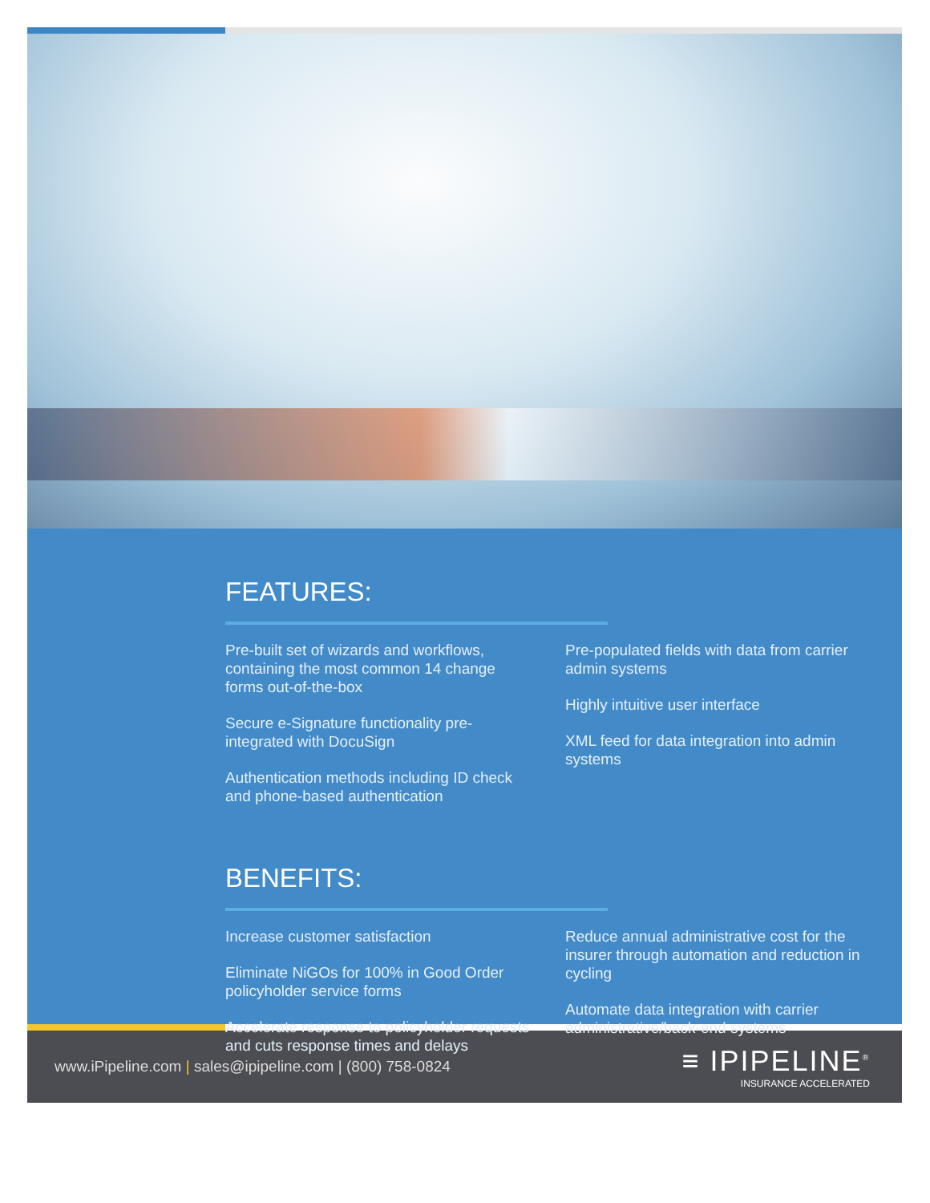FEATURES:
Pre-built set of wizards and workflows, containing the most common 14 change forms out-of-the-box
Secure e-Signature functionality pre-integrated with DocuSign
Authentication methods including ID check and phone-based authentication
Pre-populated fields with data from carrier admin systems
Highly intuitive user interface
XML feed for data integration into admin systems
BENEFITS:
Increase customer satisfaction
Eliminate NiGOs for 100% in Good Order policyholder service forms
Accelerate response to policyholder requests and cuts response times and delays
Reduce annual administrative cost for the insurer through automation and reduction in cycling
Automate data integration with carrier administrative/back-end systems
www.iPipeline.com | sales@ipipeline.com | (800) 758-0824
≡ IPIPELINE<sup>®</sup>
INSURANCE ACCELERATED